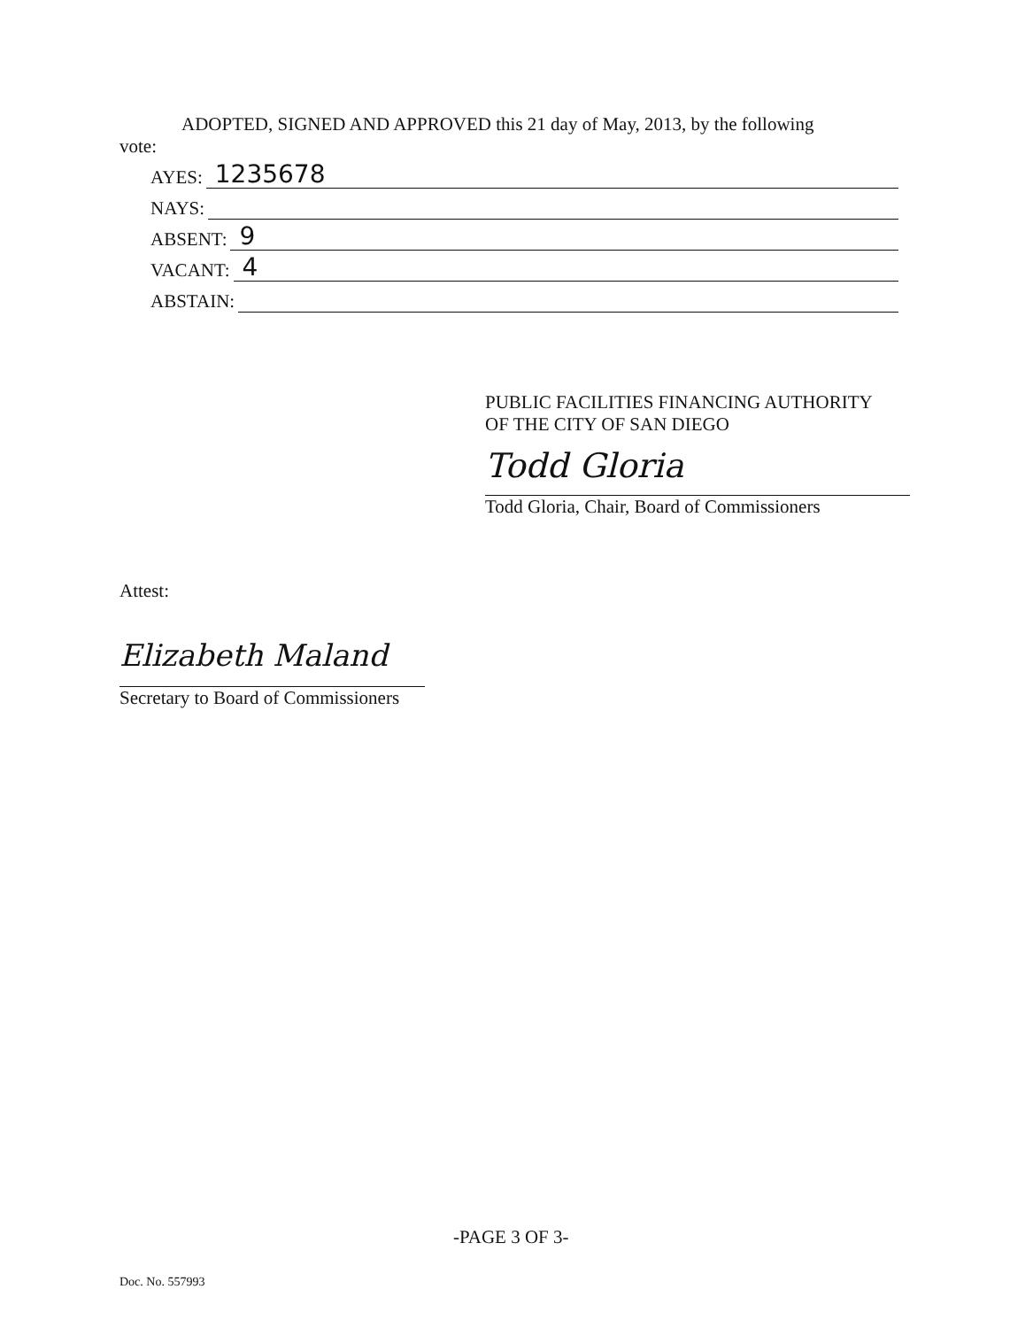ADOPTED, SIGNED AND APPROVED this 21 day of May, 2013, by the following
vote:
AYES: 1235678
NAYS:
ABSENT: 9
VACANT: 4
ABSTAIN:
PUBLIC FACILITIES FINANCING AUTHORITY
OF THE CITY OF SAN DIEGO
Todd Gloria
Todd Gloria, Chair, Board of Commissioners
Attest:
Elizabeth Maland
Secretary to Board of Commissioners
-PAGE 3 OF 3-
Doc. No. 557993